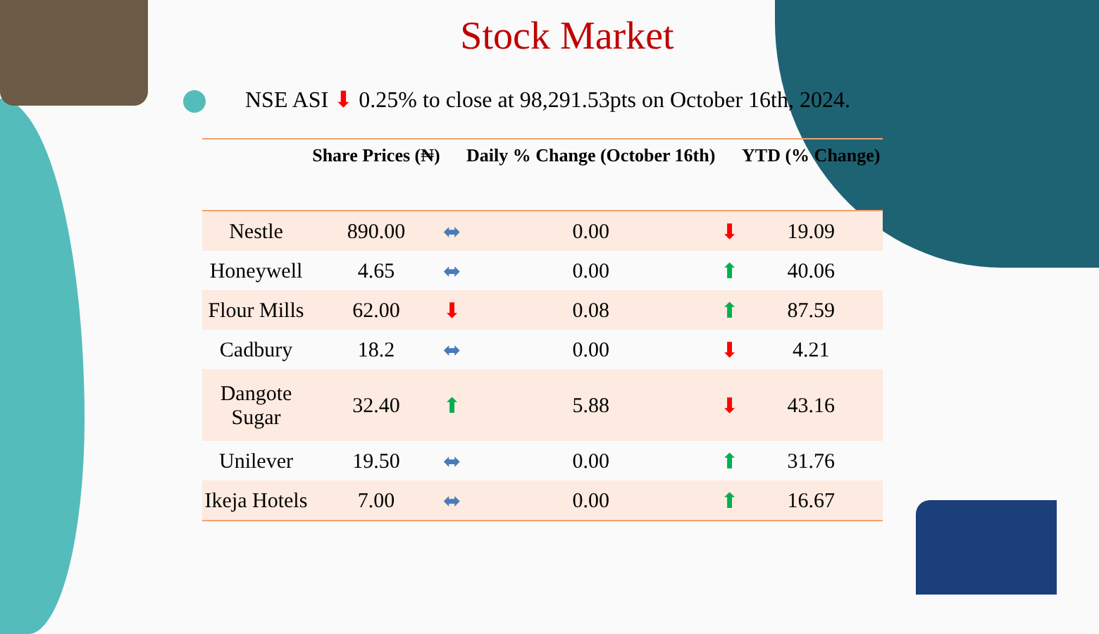Stock Market
NSE ASI ⬇ 0.25% to close at 98,291.53pts on October 16th, 2024.
| | Share Prices (₦) | | Daily % Change (October 16th) | | YTD (% Change) |
| --- | --- | --- | --- | --- | --- |
| Nestle | 890.00 | ⬌ | 0.00 | ⬇ | 19.09 |
| Honeywell | 4.65 | ⬌ | 0.00 | ⬆ | 40.06 |
| Flour Mills | 62.00 | ⬇ | 0.08 | ⬆ | 87.59 |
| Cadbury | 18.2 | ⬌ | 0.00 | ⬇ | 4.21 |
| Dangote Sugar | 32.40 | ⬆ | 5.88 | ⬇ | 43.16 |
| Unilever | 19.50 | ⬌ | 0.00 | ⬆ | 31.76 |
| Ikeja Hotels | 7.00 | ⬌ | 0.00 | ⬆ | 16.67 |